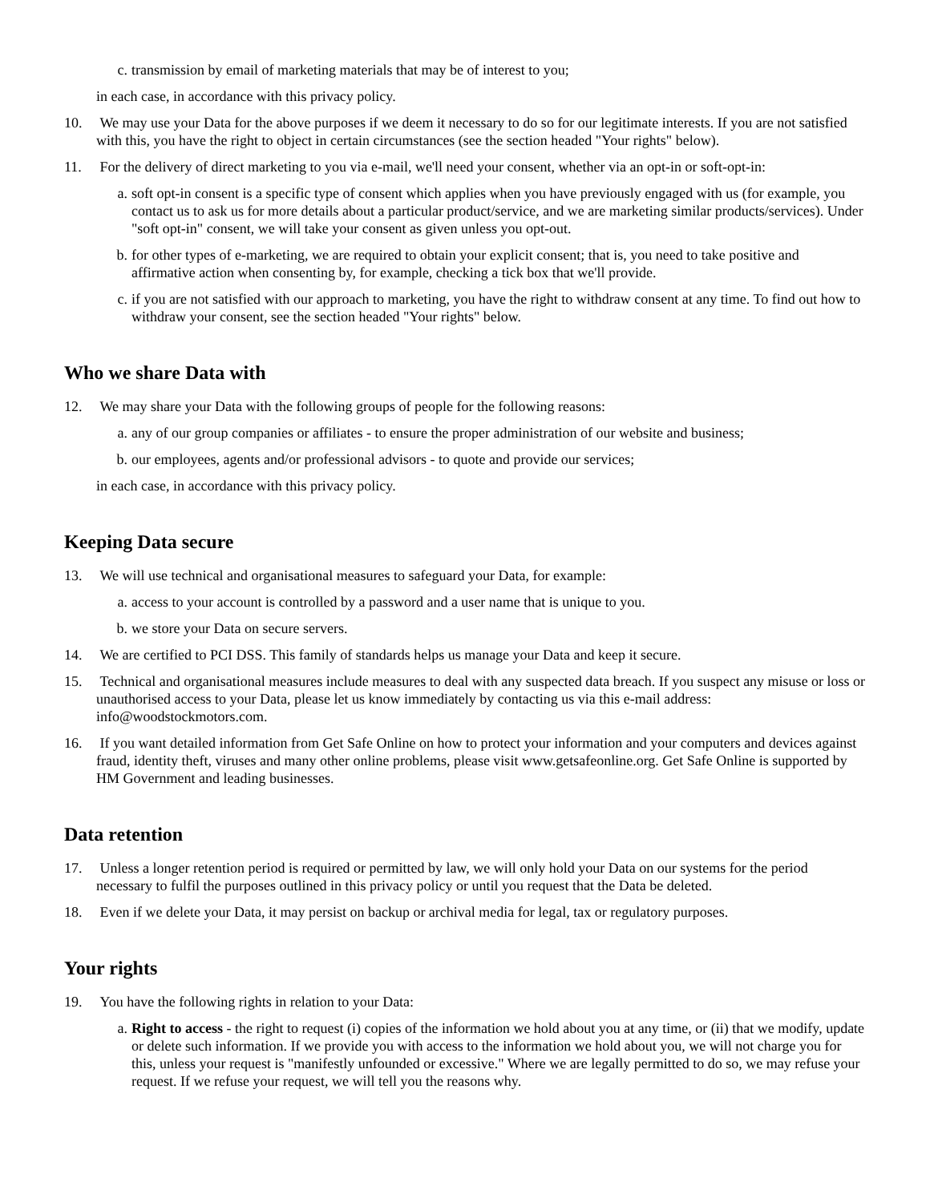c. transmission by email of marketing materials that may be of interest to you;
in each case, in accordance with this privacy policy.
10. We may use your Data for the above purposes if we deem it necessary to do so for our legitimate interests. If you are not satisfied with this, you have the right to object in certain circumstances (see the section headed "Your rights" below).
11. For the delivery of direct marketing to you via e-mail, we'll need your consent, whether via an opt-in or soft-opt-in:
a. soft opt-in consent is a specific type of consent which applies when you have previously engaged with us (for example, you contact us to ask us for more details about a particular product/service, and we are marketing similar products/services). Under "soft opt-in" consent, we will take your consent as given unless you opt-out.
b. for other types of e-marketing, we are required to obtain your explicit consent; that is, you need to take positive and affirmative action when consenting by, for example, checking a tick box that we'll provide.
c. if you are not satisfied with our approach to marketing, you have the right to withdraw consent at any time. To find out how to withdraw your consent, see the section headed "Your rights" below.
Who we share Data with
12. We may share your Data with the following groups of people for the following reasons:
a. any of our group companies or affiliates - to ensure the proper administration of our website and business;
b. our employees, agents and/or professional advisors - to quote and provide our services;
in each case, in accordance with this privacy policy.
Keeping Data secure
13. We will use technical and organisational measures to safeguard your Data, for example:
a. access to your account is controlled by a password and a user name that is unique to you.
b. we store your Data on secure servers.
14. We are certified to PCI DSS. This family of standards helps us manage your Data and keep it secure.
15. Technical and organisational measures include measures to deal with any suspected data breach. If you suspect any misuse or loss or unauthorised access to your Data, please let us know immediately by contacting us via this e-mail address: info@woodstockmotors.com.
16. If you want detailed information from Get Safe Online on how to protect your information and your computers and devices against fraud, identity theft, viruses and many other online problems, please visit www.getsafeonline.org. Get Safe Online is supported by HM Government and leading businesses.
Data retention
17. Unless a longer retention period is required or permitted by law, we will only hold your Data on our systems for the period necessary to fulfil the purposes outlined in this privacy policy or until you request that the Data be deleted.
18. Even if we delete your Data, it may persist on backup or archival media for legal, tax or regulatory purposes.
Your rights
19. You have the following rights in relation to your Data:
a. Right to access - the right to request (i) copies of the information we hold about you at any time, or (ii) that we modify, update or delete such information. If we provide you with access to the information we hold about you, we will not charge you for this, unless your request is "manifestly unfounded or excessive." Where we are legally permitted to do so, we may refuse your request. If we refuse your request, we will tell you the reasons why.